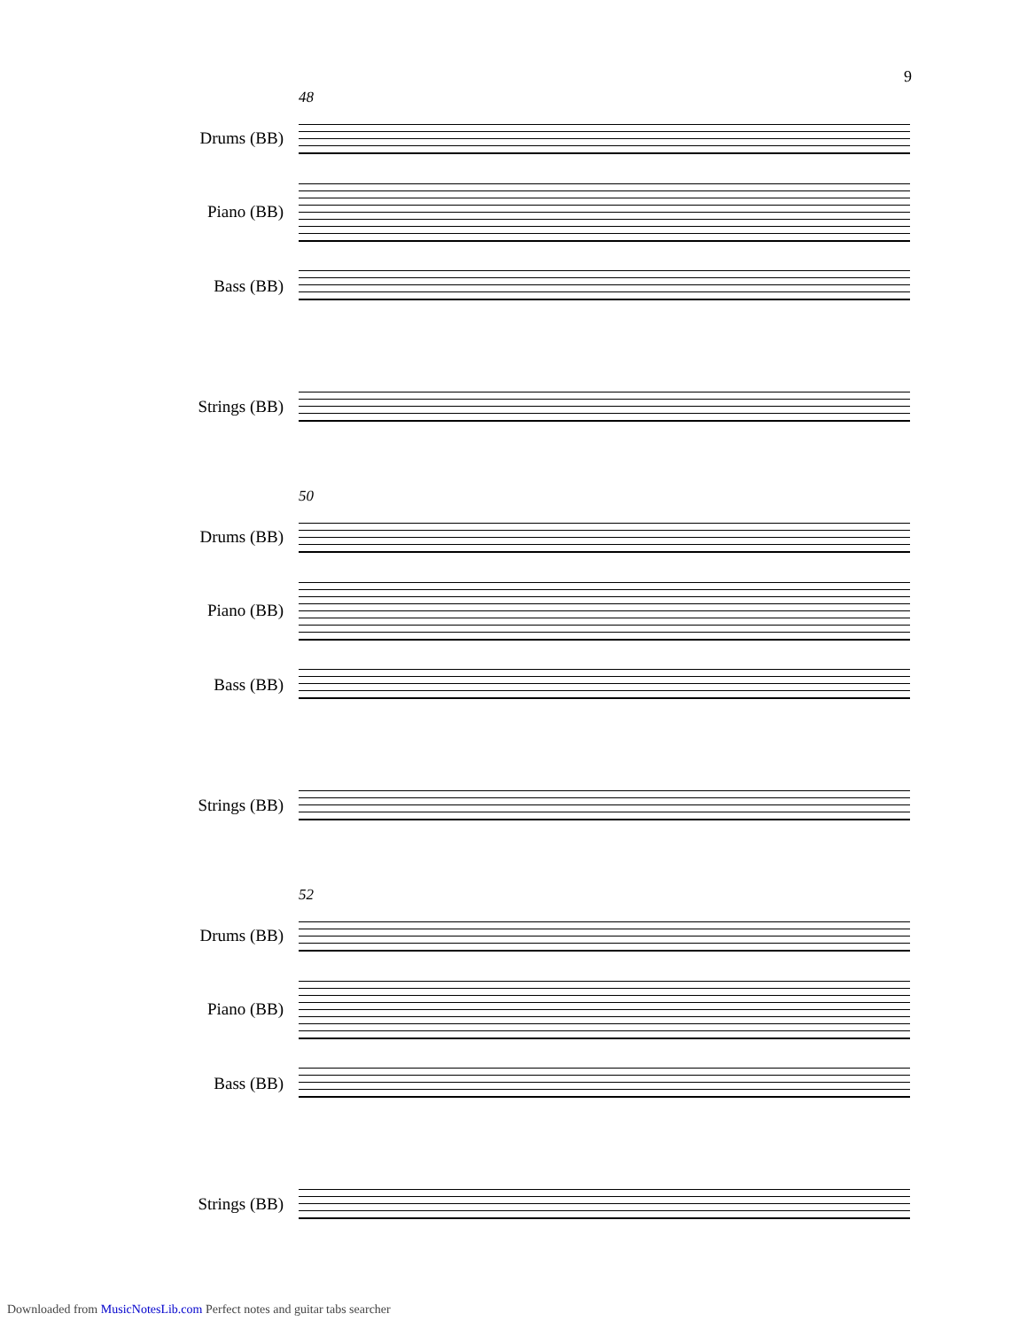9
48
Drums (BB)
Piano (BB)
Bass (BB)
Strings (BB)
50
Drums (BB)
Piano (BB)
Bass (BB)
Strings (BB)
52
Drums (BB)
Piano (BB)
Bass (BB)
Strings (BB)
Downloaded from MusicNotesLib.com Perfect notes and guitar tabs searcher